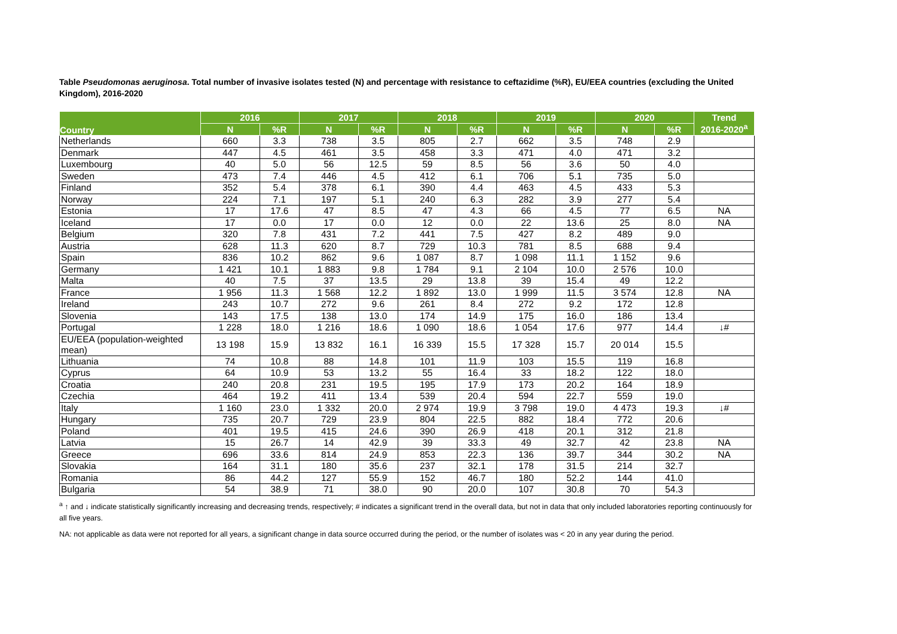Table Pseudomonas aeruginosa. Total number of invasive isolates tested (N) and percentage with resistance to ceftazidime (%R), EU/EEA countries (excluding the United Kingdom), 2016-2020
| Country | 2016 | | 2017 | | 2018 | | 2019 | | 2020 | | Trend 2016-2020<sup>a</sup> |
| --- | --- | --- | --- | --- | --- | --- | --- | --- | --- | --- | --- |
| | N | %R | N | %R | N | %R | N | %R | N | %R | |
| Netherlands | 660 | 3.3 | 738 | 3.5 | 805 | 2.7 | 662 | 3.5 | 748 | 2.9 | |
| Denmark | 447 | 4.5 | 461 | 3.5 | 458 | 3.3 | 471 | 4.0 | 471 | 3.2 | |
| Luxembourg | 40 | 5.0 | 56 | 12.5 | 59 | 8.5 | 56 | 3.6 | 50 | 4.0 | |
| Sweden | 473 | 7.4 | 446 | 4.5 | 412 | 6.1 | 706 | 5.1 | 735 | 5.0 | |
| Finland | 352 | 5.4 | 378 | 6.1 | 390 | 4.4 | 463 | 4.5 | 433 | 5.3 | |
| Norway | 224 | 7.1 | 197 | 5.1 | 240 | 6.3 | 282 | 3.9 | 277 | 5.4 | |
| Estonia | 17 | 17.6 | 47 | 8.5 | 47 | 4.3 | 66 | 4.5 | 77 | 6.5 | NA |
| Iceland | 17 | 0.0 | 17 | 0.0 | 12 | 0.0 | 22 | 13.6 | 25 | 8.0 | NA |
| Belgium | 320 | 7.8 | 431 | 7.2 | 441 | 7.5 | 427 | 8.2 | 489 | 9.0 | |
| Austria | 628 | 11.3 | 620 | 8.7 | 729 | 10.3 | 781 | 8.5 | 688 | 9.4 | |
| Spain | 836 | 10.2 | 862 | 9.6 | 1 087 | 8.7 | 1 098 | 11.1 | 1 152 | 9.6 | |
| Germany | 1 421 | 10.1 | 1 883 | 9.8 | 1 784 | 9.1 | 2 104 | 10.0 | 2 576 | 10.0 | |
| Malta | 40 | 7.5 | 37 | 13.5 | 29 | 13.8 | 39 | 15.4 | 49 | 12.2 | |
| France | 1 956 | 11.3 | 1 568 | 12.2 | 1 892 | 13.0 | 1 999 | 11.5 | 3 574 | 12.8 | NA |
| Ireland | 243 | 10.7 | 272 | 9.6 | 261 | 8.4 | 272 | 9.2 | 172 | 12.8 | |
| Slovenia | 143 | 17.5 | 138 | 13.0 | 174 | 14.9 | 175 | 16.0 | 186 | 13.4 | |
| Portugal | 1 228 | 18.0 | 1 216 | 18.6 | 1 090 | 18.6 | 1 054 | 17.6 | 977 | 14.4 | ↓# |
| EU/EEA (population-weighted mean) | 13 198 | 15.9 | 13 832 | 16.1 | 16 339 | 15.5 | 17 328 | 15.7 | 20 014 | 15.5 | |
| Lithuania | 74 | 10.8 | 88 | 14.8 | 101 | 11.9 | 103 | 15.5 | 119 | 16.8 | |
| Cyprus | 64 | 10.9 | 53 | 13.2 | 55 | 16.4 | 33 | 18.2 | 122 | 18.0 | |
| Croatia | 240 | 20.8 | 231 | 19.5 | 195 | 17.9 | 173 | 20.2 | 164 | 18.9 | |
| Czechia | 464 | 19.2 | 411 | 13.4 | 539 | 20.4 | 594 | 22.7 | 559 | 19.0 | |
| Italy | 1 160 | 23.0 | 1 332 | 20.0 | 2 974 | 19.9 | 3 798 | 19.0 | 4 473 | 19.3 | ↓# |
| Hungary | 735 | 20.7 | 729 | 23.9 | 804 | 22.5 | 882 | 18.4 | 772 | 20.6 | |
| Poland | 401 | 19.5 | 415 | 24.6 | 390 | 26.9 | 418 | 20.1 | 312 | 21.8 | |
| Latvia | 15 | 26.7 | 14 | 42.9 | 39 | 33.3 | 49 | 32.7 | 42 | 23.8 | NA |
| Greece | 696 | 33.6 | 814 | 24.9 | 853 | 22.3 | 136 | 39.7 | 344 | 30.2 | NA |
| Slovakia | 164 | 31.1 | 180 | 35.6 | 237 | 32.1 | 178 | 31.5 | 214 | 32.7 | |
| Romania | 86 | 44.2 | 127 | 55.9 | 152 | 46.7 | 180 | 52.2 | 144 | 41.0 | |
| Bulgaria | 54 | 38.9 | 71 | 38.0 | 90 | 20.0 | 107 | 30.8 | 70 | 54.3 | |
<sup>a</sup> ↑ and ↓ indicate statistically significantly increasing and decreasing trends, respectively; # indicates a significant trend in the overall data, but not in data that only included laboratories reporting continuously for all five years.
NA: not applicable as data were not reported for all years, a significant change in data source occurred during the period, or the number of isolates was < 20 in any year during the period.